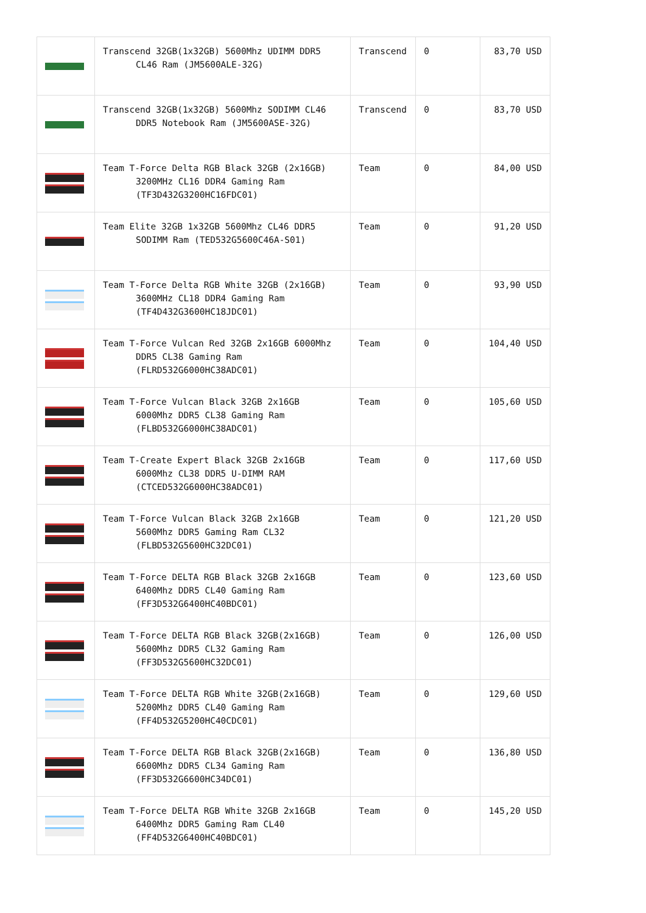| | Transcend 32GB(1x32GB) 5600Mhz UDIMM DDR5 CL46 Ram (JM5600ALE-32G) | Transcend | 0 | 83,70 USD |
| | Transcend 32GB(1x32GB) 5600Mhz SODIMM CL46 DDR5 Notebook Ram (JM5600ASE-32G) | Transcend | 0 | 83,70 USD |
| | Team T-Force Delta RGB Black 32GB (2x16GB) 3200MHz CL16 DDR4 Gaming Ram (TF3D432G3200HC16FDC01) | Team | 0 | 84,00 USD |
| | Team Elite 32GB 1x32GB 5600Mhz CL46 DDR5 SODIMM Ram (TED532G5600C46A-S01) | Team | 0 | 91,20 USD |
| | Team T-Force Delta RGB White 32GB (2x16GB) 3600MHz CL18 DDR4 Gaming Ram (TF4D432G3600HC18JDC01) | Team | 0 | 93,90 USD |
| | Team T-Force Vulcan Red 32GB 2x16GB 6000Mhz DDR5 CL38 Gaming Ram (FLRD532G6000HC38ADC01) | Team | 0 | 104,40 USD |
| | Team T-Force Vulcan Black 32GB 2x16GB 6000Mhz DDR5 CL38 Gaming Ram (FLBD532G6000HC38ADC01) | Team | 0 | 105,60 USD |
| | Team T-Create Expert Black 32GB 2x16GB 6000Mhz CL38 DDR5 U-DIMM RAM (CTCED532G6000HC38ADC01) | Team | 0 | 117,60 USD |
| | Team T-Force Vulcan Black 32GB 2x16GB 5600Mhz DDR5 Gaming Ram CL32 (FLBD532G5600HC32DC01) | Team | 0 | 121,20 USD |
| | Team T-Force DELTA RGB Black 32GB 2x16GB 6400Mhz DDR5 CL40 Gaming Ram (FF3D532G6400HC40BDC01) | Team | 0 | 123,60 USD |
| | Team T-Force DELTA RGB Black 32GB(2x16GB) 5600Mhz DDR5 CL32 Gaming Ram (FF3D532G5600HC32DC01) | Team | 0 | 126,00 USD |
| | Team T-Force DELTA RGB White 32GB(2x16GB) 5200Mhz DDR5 CL40 Gaming Ram (FF4D532G5200HC40CDC01) | Team | 0 | 129,60 USD |
| | Team T-Force DELTA RGB Black 32GB(2x16GB) 6600Mhz DDR5 CL34 Gaming Ram (FF3D532G6600HC34DC01) | Team | 0 | 136,80 USD |
| | Team T-Force DELTA RGB White 32GB 2x16GB 6400Mhz DDR5 Gaming Ram CL40 (FF4D532G6400HC40BDC01) | Team | 0 | 145,20 USD |